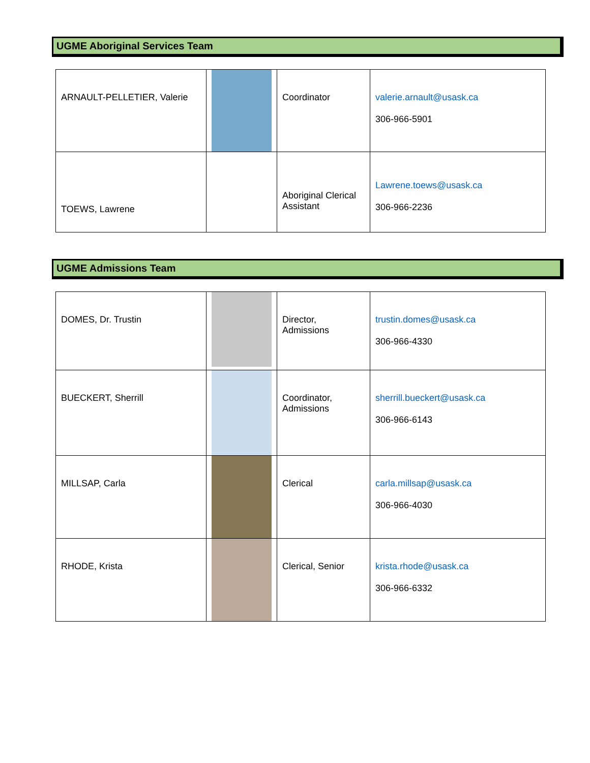UGME Aboriginal Services Team
| ARNAULT-PELLETIER, Valerie | | Coordinator | valerie.arnault@usask.ca 306-966-5901 |
| TOEWS, Lawrene | | Aboriginal Clerical Assistant | Lawrene.toews@usask.ca 306-966-2236 |
UGME Admissions Team
| DOMES, Dr. Trustin | | Director, Admissions | trustin.domes@usask.ca 306-966-4330 |
| BUECKERT, Sherrill | | Coordinator, Admissions | sherrill.bueckert@usask.ca 306-966-6143 |
| MILLSAP, Carla | | Clerical | carla.millsap@usask.ca 306-966-4030 |
| RHODE, Krista | | Clerical, Senior | krista.rhode@usask.ca 306-966-6332 |